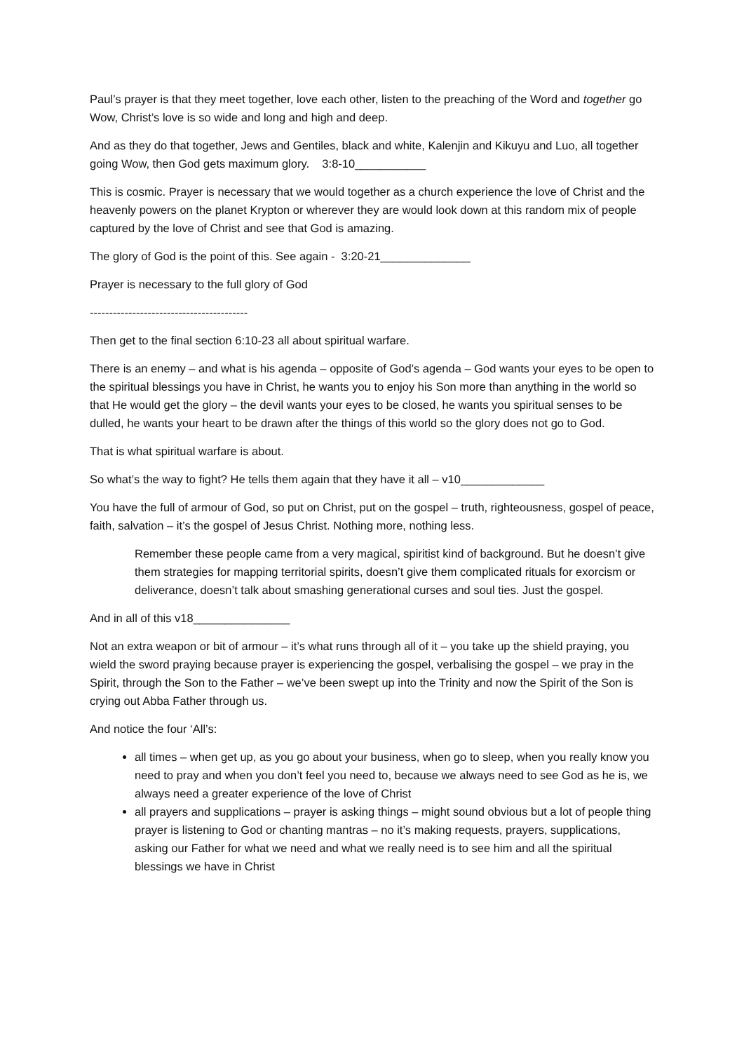Paul’s prayer is that they meet together, love each other, listen to the preaching of the Word and together go Wow, Christ’s love is so wide and long and high and deep.
And as they do that together, Jews and Gentiles, black and white, Kalenjin and Kikuyu and Luo, all together going Wow, then God gets maximum glory. 3:8-10___________
This is cosmic. Prayer is necessary that we would together as a church experience the love of Christ and the heavenly powers on the planet Krypton or wherever they are would look down at this random mix of people captured by the love of Christ and see that God is amazing.
The glory of God is the point of this. See again - 3:20-21______________
Prayer is necessary to the full glory of God
-----------------------------------------
Then get to the final section 6:10-23 all about spiritual warfare.
There is an enemy – and what is his agenda – opposite of God’s agenda – God wants your eyes to be open to the spiritual blessings you have in Christ, he wants you to enjoy his Son more than anything in the world so that He would get the glory – the devil wants your eyes to be closed, he wants you spiritual senses to be dulled, he wants your heart to be drawn after the things of this world so the glory does not go to God.
That is what spiritual warfare is about.
So what’s the way to fight? He tells them again that they have it all – v10_____________
You have the full of armour of God, so put on Christ, put on the gospel – truth, righteousness, gospel of peace, faith, salvation – it’s the gospel of Jesus Christ. Nothing more, nothing less.
Remember these people came from a very magical, spiritist kind of background. But he doesn’t give them strategies for mapping territorial spirits, doesn’t give them complicated rituals for exorcism or deliverance, doesn’t talk about smashing generational curses and soul ties. Just the gospel.
And in all of this v18_______________
Not an extra weapon or bit of armour – it’s what runs through all of it – you take up the shield praying, you wield the sword praying because prayer is experiencing the gospel, verbalising the gospel – we pray in the Spirit, through the Son to the Father – we’ve been swept up into the Trinity and now the Spirit of the Son is crying out Abba Father through us.
And notice the four ‘All’s:
all times – when get up, as you go about your business, when go to sleep, when you really know you need to pray and when you don’t feel you need to, because we always need to see God as he is, we always need a greater experience of the love of Christ
all prayers and supplications – prayer is asking things – might sound obvious but a lot of people thing prayer is listening to God or chanting mantras – no it’s making requests, prayers, supplications, asking our Father for what we need and what we really need is to see him and all the spiritual blessings we have in Christ